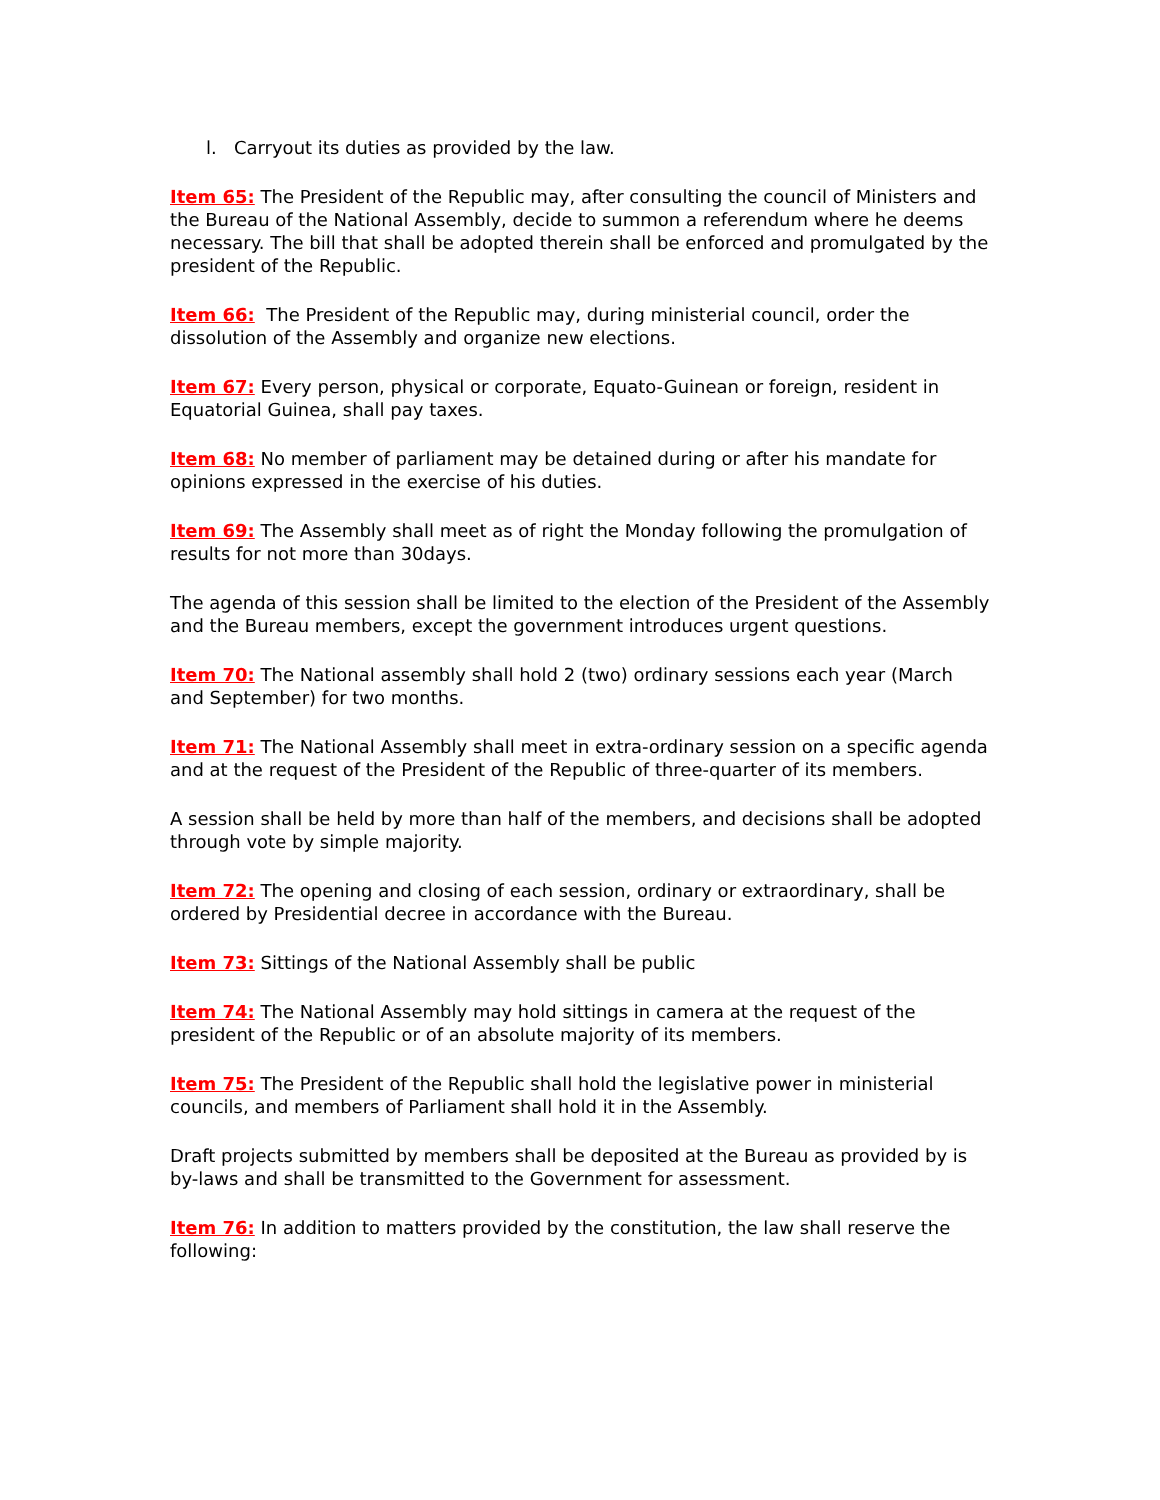l. Carryout its duties as provided by the law.
Item 65: The President of the Republic may, after consulting the council of Ministers and the Bureau of the National Assembly, decide to summon a referendum where he deems necessary. The bill that shall be adopted therein shall be enforced and promulgated by the president of the Republic.
Item 66: The President of the Republic may, during ministerial council, order the dissolution of the Assembly and organize new elections.
Item 67: Every person, physical or corporate, Equato-Guinean or foreign, resident in Equatorial Guinea, shall pay taxes.
Item 68: No member of parliament may be detained during or after his mandate for opinions expressed in the exercise of his duties.
Item 69: The Assembly shall meet as of right the Monday following the promulgation of results for not more than 30days.
The agenda of this session shall be limited to the election of the President of the Assembly and the Bureau members, except the government introduces urgent questions.
Item 70: The National assembly shall hold 2 (two) ordinary sessions each year (March and September) for two months.
Item 71: The National Assembly shall meet in extra-ordinary session on a specific agenda and at the request of the President of the Republic of three-quarter of its members.
A session shall be held by more than half of the members, and decisions shall be adopted through vote by simple majority.
Item 72: The opening and closing of each session, ordinary or extraordinary, shall be ordered by Presidential decree in accordance with the Bureau.
Item 73: Sittings of the National Assembly shall be public
Item 74: The National Assembly may hold sittings in camera at the request of the president of the Republic or of an absolute majority of its members.
Item 75: The President of the Republic shall hold the legislative power in ministerial councils, and members of Parliament shall hold it in the Assembly.
Draft projects submitted by members shall be deposited at the Bureau as provided by is by-laws and shall be transmitted to the Government for assessment.
Item 76: In addition to matters provided by the constitution, the law shall reserve the following: